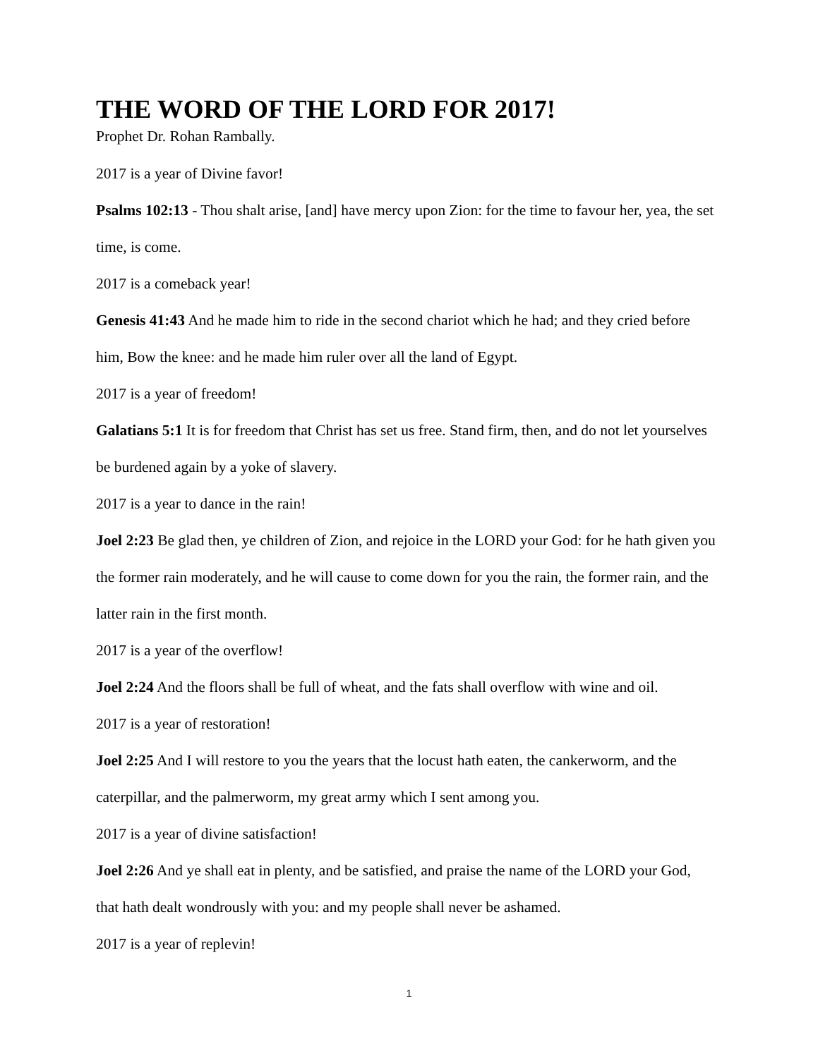THE WORD OF THE LORD FOR 2017!
Prophet Dr. Rohan Rambally.
2017 is a year of Divine favor!
Psalms 102:13 - Thou shalt arise, [and] have mercy upon Zion: for the time to favour her, yea, the set time, is come.
2017 is a comeback year!
Genesis 41:43 And he made him to ride in the second chariot which he had; and they cried before him, Bow the knee: and he made him ruler over all the land of Egypt.
2017 is a year of freedom!
Galatians 5:1 It is for freedom that Christ has set us free. Stand firm, then, and do not let yourselves be burdened again by a yoke of slavery.
2017 is a year to dance in the rain!
Joel 2:23 Be glad then, ye children of Zion, and rejoice in the LORD your God: for he hath given you the former rain moderately, and he will cause to come down for you the rain, the former rain, and the latter rain in the first month.
2017 is a year of the overflow!
Joel 2:24 And the floors shall be full of wheat, and the fats shall overflow with wine and oil.
2017 is a year of restoration!
Joel 2:25 And I will restore to you the years that the locust hath eaten, the cankerworm, and the caterpillar, and the palmerworm, my great army which I sent among you.
2017 is a year of divine satisfaction!
Joel 2:26 And ye shall eat in plenty, and be satisfied, and praise the name of the LORD your God, that hath dealt wondrously with you: and my people shall never be ashamed.
2017 is a year of replevin!
1